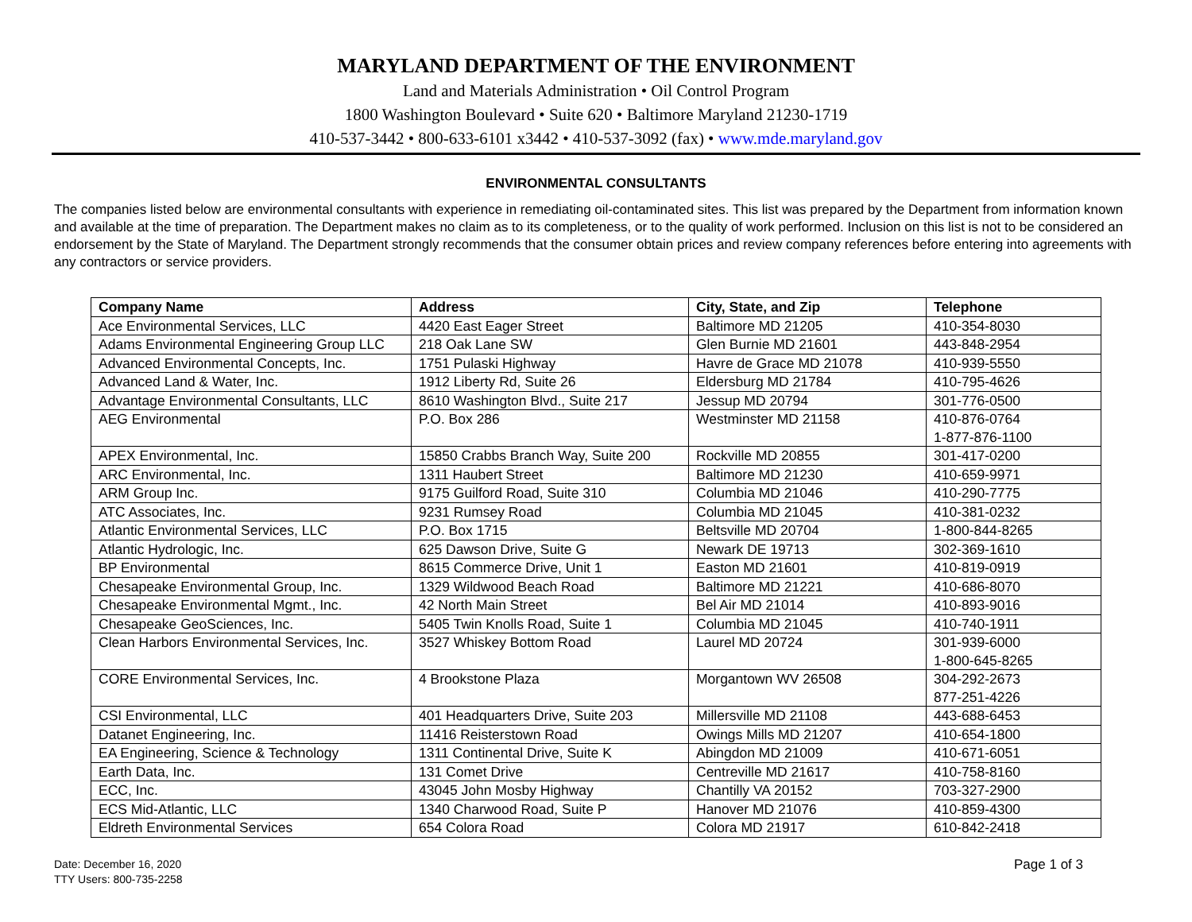MARYLAND DEPARTMENT OF THE ENVIRONMENT
Land and Materials Administration • Oil Control Program
1800 Washington Boulevard • Suite 620 • Baltimore Maryland 21230-1719
410-537-3442 • 800-633-6101 x3442 • 410-537-3092 (fax) • www.mde.maryland.gov
ENVIRONMENTAL CONSULTANTS
The companies listed below are environmental consultants with experience in remediating oil-contaminated sites. This list was prepared by the Department from information known and available at the time of preparation. The Department makes no claim as to its completeness, or to the quality of work performed. Inclusion on this list is not to be considered an endorsement by the State of Maryland. The Department strongly recommends that the consumer obtain prices and review company references before entering into agreements with any contractors or service providers.
| Company Name | Address | City, State, and Zip | Telephone |
| --- | --- | --- | --- |
| Ace Environmental Services, LLC | 4420 East Eager Street | Baltimore MD 21205 | 410-354-8030 |
| Adams Environmental Engineering Group LLC | 218 Oak Lane SW | Glen Burnie MD 21601 | 443-848-2954 |
| Advanced Environmental Concepts, Inc. | 1751 Pulaski Highway | Havre de Grace MD 21078 | 410-939-5550 |
| Advanced Land & Water, Inc. | 1912 Liberty Rd, Suite 26 | Eldersburg MD 21784 | 410-795-4626 |
| Advantage Environmental Consultants, LLC | 8610 Washington Blvd., Suite 217 | Jessup MD 20794 | 301-776-0500 |
| AEG Environmental | P.O. Box 286 | Westminster MD 21158 | 410-876-0764 1-877-876-1100 |
| APEX Environmental, Inc. | 15850 Crabbs Branch Way, Suite 200 | Rockville MD 20855 | 301-417-0200 |
| ARC Environmental, Inc. | 1311 Haubert Street | Baltimore MD 21230 | 410-659-9971 |
| ARM Group Inc. | 9175 Guilford Road, Suite 310 | Columbia MD 21046 | 410-290-7775 |
| ATC Associates, Inc. | 9231 Rumsey Road | Columbia MD 21045 | 410-381-0232 |
| Atlantic Environmental Services, LLC | P.O. Box 1715 | Beltsville MD 20704 | 1-800-844-8265 |
| Atlantic Hydrologic, Inc. | 625 Dawson Drive, Suite G | Newark DE 19713 | 302-369-1610 |
| BP Environmental | 8615 Commerce Drive, Unit 1 | Easton MD 21601 | 410-819-0919 |
| Chesapeake Environmental Group, Inc. | 1329 Wildwood Beach Road | Baltimore MD 21221 | 410-686-8070 |
| Chesapeake Environmental Mgmt., Inc. | 42 North Main Street | Bel Air MD 21014 | 410-893-9016 |
| Chesapeake GeoSciences, Inc. | 5405 Twin Knolls Road, Suite 1 | Columbia MD 21045 | 410-740-1911 |
| Clean Harbors Environmental Services, Inc. | 3527 Whiskey Bottom Road | Laurel MD 20724 | 301-939-6000 1-800-645-8265 |
| CORE Environmental Services, Inc. | 4 Brookstone Plaza | Morgantown WV 26508 | 304-292-2673 877-251-4226 |
| CSI Environmental, LLC | 401 Headquarters Drive, Suite 203 | Millersville MD 21108 | 443-688-6453 |
| Datanet Engineering, Inc. | 11416 Reisterstown Road | Owings Mills MD 21207 | 410-654-1800 |
| EA Engineering, Science & Technology | 1311 Continental Drive, Suite K | Abingdon MD 21009 | 410-671-6051 |
| Earth Data, Inc. | 131 Comet Drive | Centreville MD 21617 | 410-758-8160 |
| ECC, Inc. | 43045 John Mosby Highway | Chantilly VA 20152 | 703-327-2900 |
| ECS Mid-Atlantic, LLC | 1340 Charwood Road, Suite P | Hanover MD 21076 | 410-859-4300 |
| Eldreth Environmental Services | 654 Colora Road | Colora MD 21917 | 610-842-2418 |
Date: December 16, 2020
TTY Users: 800-735-2258
Page 1 of 3